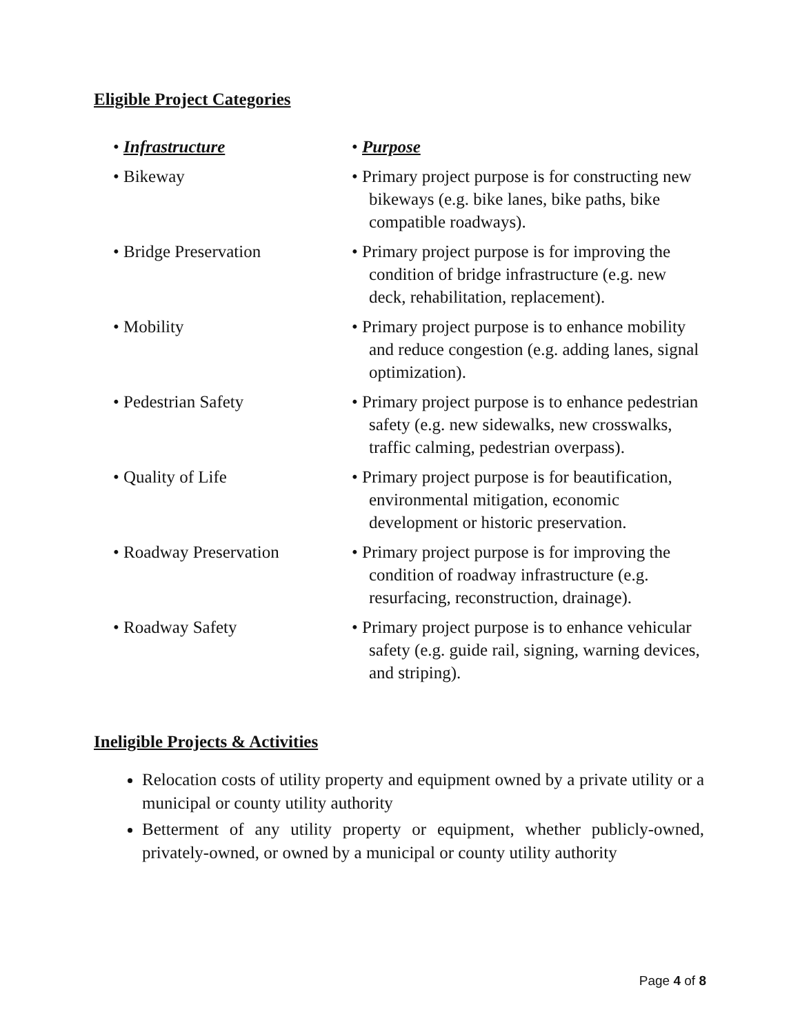Eligible Project Categories
| • Infrastructure | • Purpose |
| • Bikeway | • Primary project purpose is for constructing new bikeways (e.g. bike lanes, bike paths, bike compatible roadways). |
| • Bridge Preservation | • Primary project purpose is for improving the condition of bridge infrastructure (e.g. new deck, rehabilitation, replacement). |
| • Mobility | • Primary project purpose is to enhance mobility and reduce congestion (e.g. adding lanes, signal optimization). |
| • Pedestrian Safety | • Primary project purpose is to enhance pedestrian safety (e.g. new sidewalks, new crosswalks, traffic calming, pedestrian overpass). |
| • Quality of Life | • Primary project purpose is for beautification, environmental mitigation, economic development or historic preservation. |
| • Roadway Preservation | • Primary project purpose is for improving the condition of roadway infrastructure (e.g. resurfacing, reconstruction, drainage). |
| • Roadway Safety | • Primary project purpose is to enhance vehicular safety (e.g. guide rail, signing, warning devices, and striping). |
Ineligible Projects & Activities
Relocation costs of utility property and equipment owned by a private utility or a municipal or county utility authority
Betterment of any utility property or equipment, whether publicly-owned, privately-owned, or owned by a municipal or county utility authority
Page 4 of 8